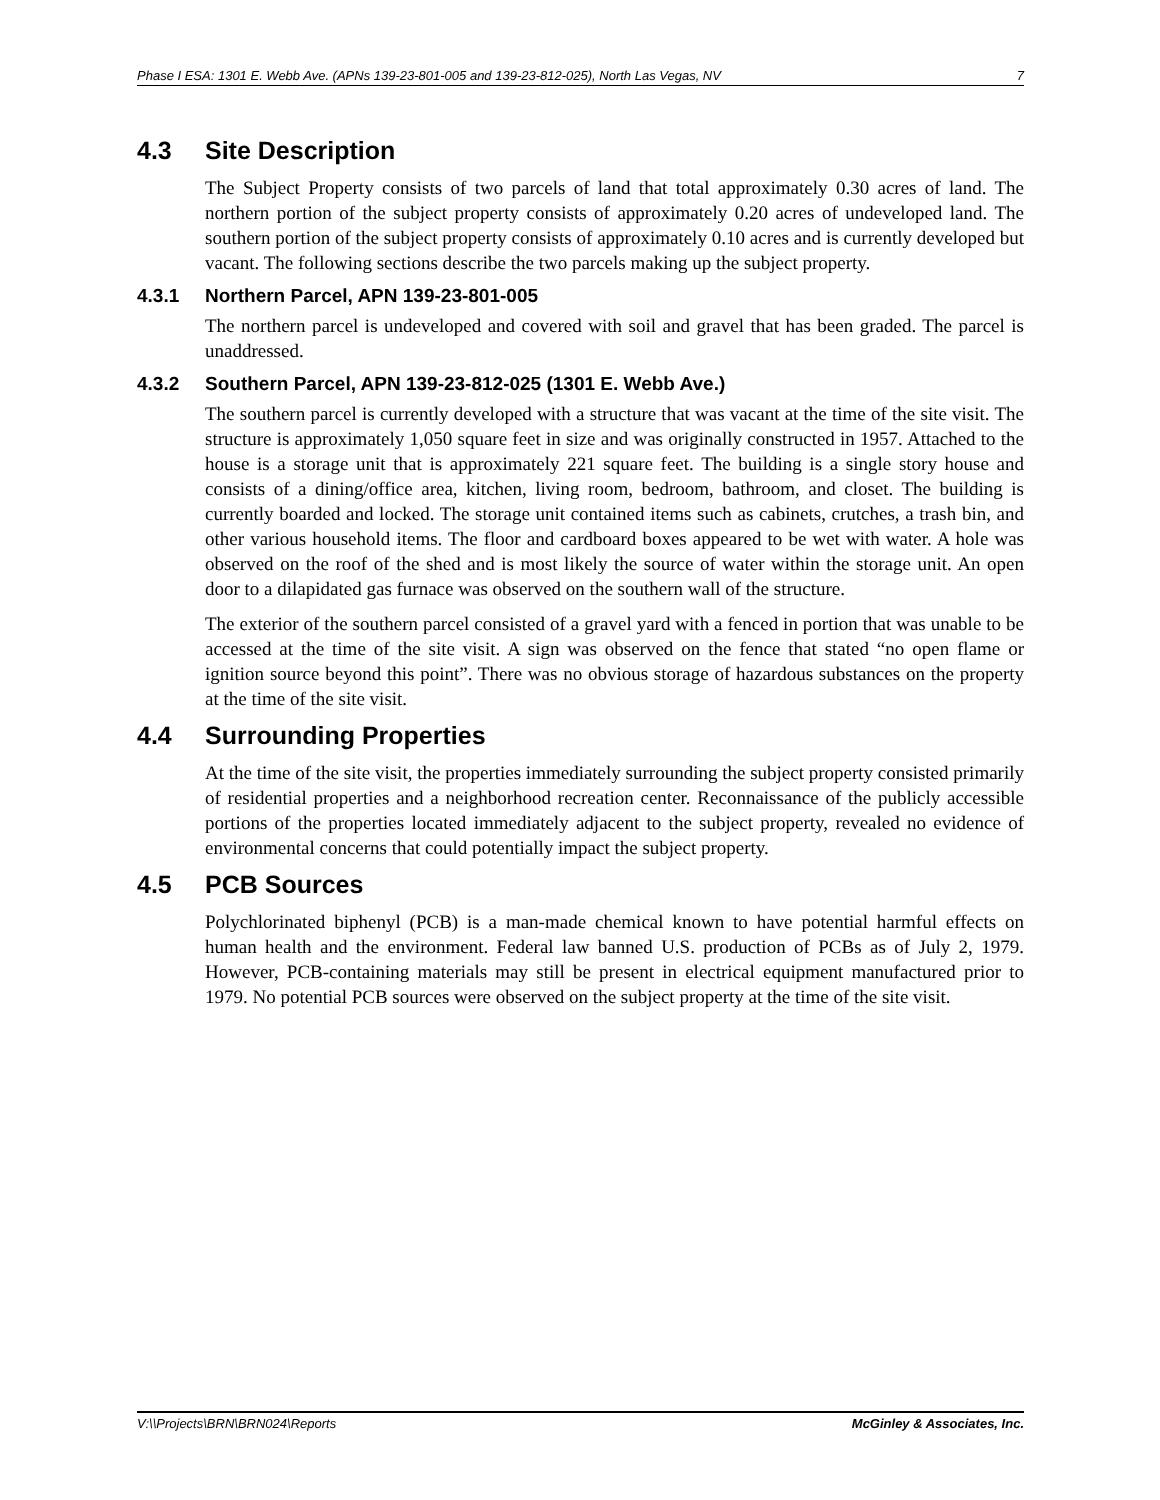Phase I ESA: 1301 E. Webb Ave. (APNs 139-23-801-005 and 139-23-812-025), North Las Vegas, NV 7
4.3 Site Description
The Subject Property consists of two parcels of land that total approximately 0.30 acres of land. The northern portion of the subject property consists of approximately 0.20 acres of undeveloped land. The southern portion of the subject property consists of approximately 0.10 acres and is currently developed but vacant. The following sections describe the two parcels making up the subject property.
4.3.1 Northern Parcel, APN 139-23-801-005
The northern parcel is undeveloped and covered with soil and gravel that has been graded. The parcel is unaddressed.
4.3.2 Southern Parcel, APN 139-23-812-025 (1301 E. Webb Ave.)
The southern parcel is currently developed with a structure that was vacant at the time of the site visit. The structure is approximately 1,050 square feet in size and was originally constructed in 1957. Attached to the house is a storage unit that is approximately 221 square feet. The building is a single story house and consists of a dining/office area, kitchen, living room, bedroom, bathroom, and closet. The building is currently boarded and locked. The storage unit contained items such as cabinets, crutches, a trash bin, and other various household items. The floor and cardboard boxes appeared to be wet with water. A hole was observed on the roof of the shed and is most likely the source of water within the storage unit. An open door to a dilapidated gas furnace was observed on the southern wall of the structure.
The exterior of the southern parcel consisted of a gravel yard with a fenced in portion that was unable to be accessed at the time of the site visit. A sign was observed on the fence that stated “no open flame or ignition source beyond this point”. There was no obvious storage of hazardous substances on the property at the time of the site visit.
4.4 Surrounding Properties
At the time of the site visit, the properties immediately surrounding the subject property consisted primarily of residential properties and a neighborhood recreation center. Reconnaissance of the publicly accessible portions of the properties located immediately adjacent to the subject property, revealed no evidence of environmental concerns that could potentially impact the subject property.
4.5 PCB Sources
Polychlorinated biphenyl (PCB) is a man-made chemical known to have potential harmful effects on human health and the environment. Federal law banned U.S. production of PCBs as of July 2, 1979. However, PCB-containing materials may still be present in electrical equipment manufactured prior to 1979. No potential PCB sources were observed on the subject property at the time of the site visit.
V:\\Projects\BRN\BRN024\Reports McGinley & Associates, Inc.